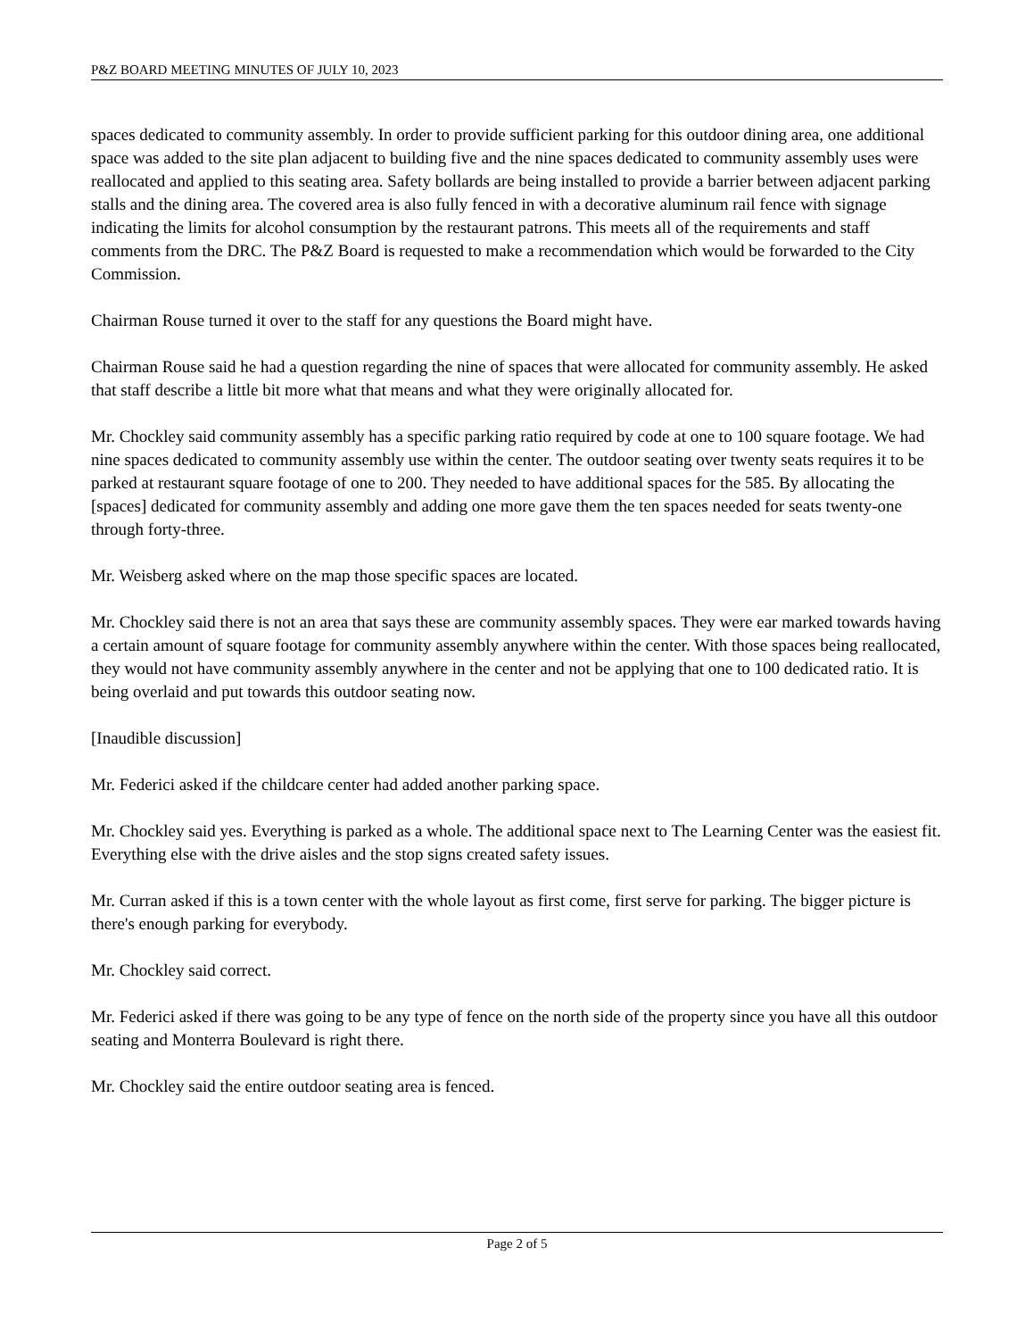P&Z BOARD MEETING MINUTES OF JULY 10, 2023
spaces dedicated to community assembly. In order to provide sufficient parking for this outdoor dining area, one additional space was added to the site plan adjacent to building five and the nine spaces dedicated to community assembly uses were reallocated and applied to this seating area. Safety bollards are being installed to provide a barrier between adjacent parking stalls and the dining area. The covered area is also fully fenced in with a decorative aluminum rail fence with signage indicating the limits for alcohol consumption by the restaurant patrons. This meets all of the requirements and staff comments from the DRC. The P&Z Board is requested to make a recommendation which would be forwarded to the City Commission.
Chairman Rouse turned it over to the staff for any questions the Board might have.
Chairman Rouse said he had a question regarding the nine of spaces that were allocated for community assembly. He asked that staff describe a little bit more what that means and what they were originally allocated for.
Mr. Chockley said community assembly has a specific parking ratio required by code at one to 100 square footage. We had nine spaces dedicated to community assembly use within the center. The outdoor seating over twenty seats requires it to be parked at restaurant square footage of one to 200. They needed to have additional spaces for the 585. By allocating the [spaces] dedicated for community assembly and adding one more gave them the ten spaces needed for seats twenty-one through forty-three.
Mr. Weisberg asked where on the map those specific spaces are located.
Mr. Chockley said there is not an area that says these are community assembly spaces. They were ear marked towards having a certain amount of square footage for community assembly anywhere within the center. With those spaces being reallocated, they would not have community assembly anywhere in the center and not be applying that one to 100 dedicated ratio. It is being overlaid and put towards this outdoor seating now.
[Inaudible discussion]
Mr. Federici asked if the childcare center had added another parking space.
Mr. Chockley said yes. Everything is parked as a whole. The additional space next to The Learning Center was the easiest fit. Everything else with the drive aisles and the stop signs created safety issues.
Mr. Curran asked if this is a town center with the whole layout as first come, first serve for parking. The bigger picture is there's enough parking for everybody.
Mr. Chockley said correct.
Mr. Federici asked if there was going to be any type of fence on the north side of the property since you have all this outdoor seating and Monterra Boulevard is right there.
Mr. Chockley said the entire outdoor seating area is fenced.
Page 2 of 5